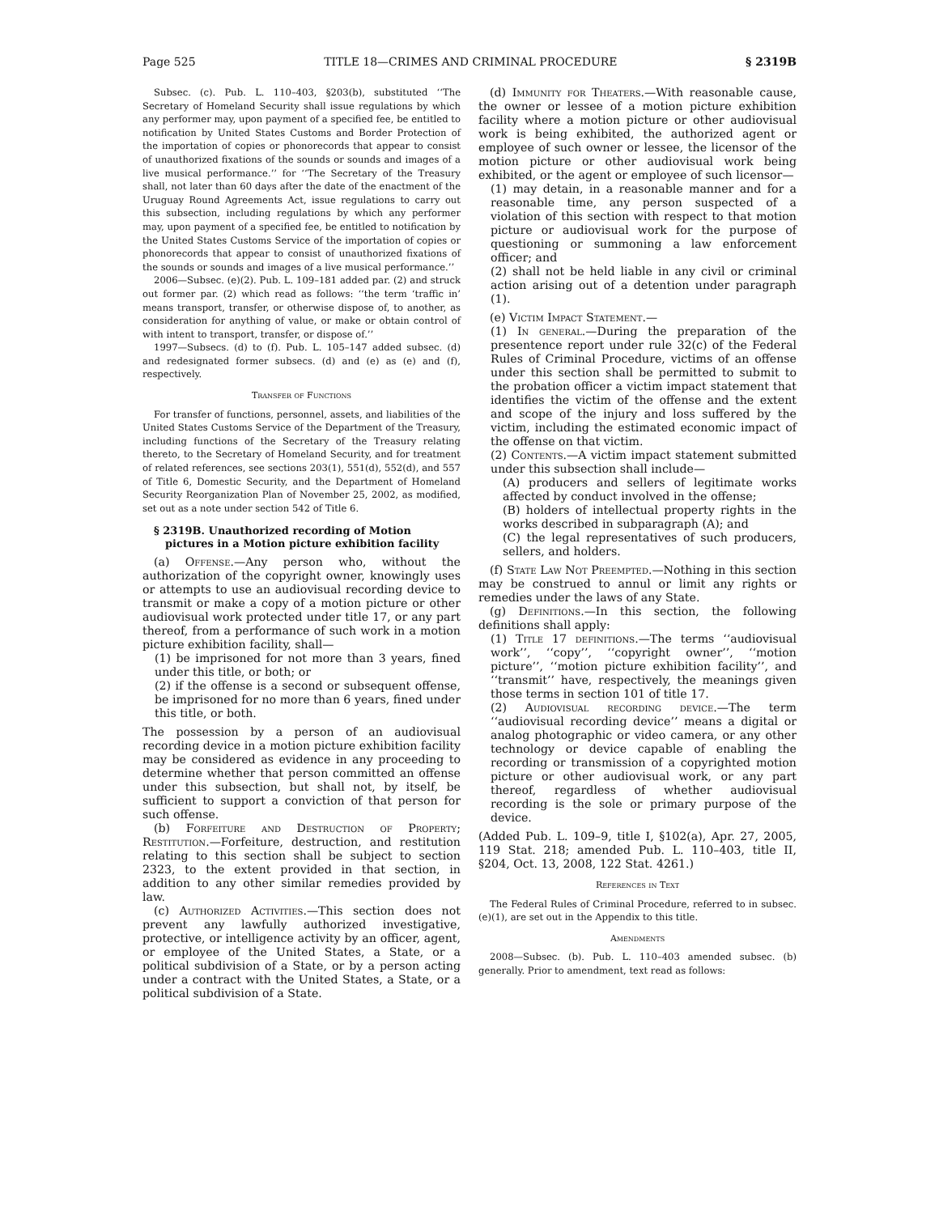Page 525 TITLE 18—CRIMES AND CRIMINAL PROCEDURE § 2319B
Subsec. (c). Pub. L. 110–403, §203(b), substituted ‘‘The Secretary of Homeland Security shall issue regulations by which any performer may, upon payment of a specified fee, be entitled to notification by United States Customs and Border Protection of the importation of copies or phonorecords that appear to consist of unauthorized fixations of the sounds or sounds and images of a live musical performance.’’ for ‘‘The Secretary of the Treasury shall, not later than 60 days after the date of the enactment of the Uruguay Round Agreements Act, issue regulations to carry out this subsection, including regulations by which any performer may, upon payment of a specified fee, be entitled to notification by the United States Customs Service of the importation of copies or phonorecords that appear to consist of unauthorized fixations of the sounds or sounds and images of a live musical performance.’’
2006—Subsec. (e)(2). Pub. L. 109–181 added par. (2) and struck out former par. (2) which read as follows: ‘‘the term ‘traffic in’ means transport, transfer, or otherwise dispose of, to another, as consideration for anything of value, or make or obtain control of with intent to transport, transfer, or dispose of.’’
1997—Subsecs. (d) to (f). Pub. L. 105–147 added subsec. (d) and redesignated former subsecs. (d) and (e) as (e) and (f), respectively.
Transfer of Functions
For transfer of functions, personnel, assets, and liabilities of the United States Customs Service of the Department of the Treasury, including functions of the Secretary of the Treasury relating thereto, to the Secretary of Homeland Security, and for treatment of related references, see sections 203(1), 551(d), 552(d), and 557 of Title 6, Domestic Security, and the Department of Homeland Security Reorganization Plan of November 25, 2002, as modified, set out as a note under section 542 of Title 6.
§ 2319B. Unauthorized recording of Motion pictures in a Motion picture exhibition facility
(a) Offense.—Any person who, without the authorization of the copyright owner, knowingly uses or attempts to use an audiovisual recording device to transmit or make a copy of a motion picture or other audiovisual work protected under title 17, or any part thereof, from a performance of such work in a motion picture exhibition facility, shall—
(1) be imprisoned for not more than 3 years, fined under this title, or both; or
(2) if the offense is a second or subsequent offense, be imprisoned for no more than 6 years, fined under this title, or both.
The possession by a person of an audiovisual recording device in a motion picture exhibition facility may be considered as evidence in any proceeding to determine whether that person committed an offense under this subsection, but shall not, by itself, be sufficient to support a conviction of that person for such offense.
(b) Forfeiture and Destruction of Property; Restitution.—Forfeiture, destruction, and restitution relating to this section shall be subject to section 2323, to the extent provided in that section, in addition to any other similar remedies provided by law.
(c) Authorized Activities.—This section does not prevent any lawfully authorized investigative, protective, or intelligence activity by an officer, agent, or employee of the United States, a State, or a political subdivision of a State, or by a person acting under a contract with the United States, a State, or a political subdivision of a State.
(d) Immunity for Theaters.—With reasonable cause, the owner or lessee of a motion picture exhibition facility where a motion picture or other audiovisual work is being exhibited, the authorized agent or employee of such owner or lessee, the licensor of the motion picture or other audiovisual work being exhibited, or the agent or employee of such licensor—
(1) may detain, in a reasonable manner and for a reasonable time, any person suspected of a violation of this section with respect to that motion picture or audiovisual work for the purpose of questioning or summoning a law enforcement officer; and
(2) shall not be held liable in any civil or criminal action arising out of a detention under paragraph (1).
(e) Victim Impact Statement.—
(1) In general.—During the preparation of the presentence report under rule 32(c) of the Federal Rules of Criminal Procedure, victims of an offense under this section shall be permitted to submit to the probation officer a victim impact statement that identifies the victim of the offense and the extent and scope of the injury and loss suffered by the victim, including the estimated economic impact of the offense on that victim.
(2) Contents.—A victim impact statement submitted under this subsection shall include—
(A) producers and sellers of legitimate works affected by conduct involved in the offense;
(B) holders of intellectual property rights in the works described in subparagraph (A); and
(C) the legal representatives of such producers, sellers, and holders.
(f) State Law Not Preempted.—Nothing in this section may be construed to annul or limit any rights or remedies under the laws of any State.
(g) Definitions.—In this section, the following definitions shall apply:
(1) Title 17 definitions.—The terms ‘‘audiovisual work’’, ‘‘copy’’, ‘‘copyright owner’’, ‘‘motion picture’’, ‘‘motion picture exhibition facility’’, and ‘‘transmit’’ have, respectively, the meanings given those terms in section 101 of title 17.
(2) Audiovisual recording device.—The term ‘‘audiovisual recording device’’ means a digital or analog photographic or video camera, or any other technology or device capable of enabling the recording or transmission of a copyrighted motion picture or other audiovisual work, or any part thereof, regardless of whether audiovisual recording is the sole or primary purpose of the device.
(Added Pub. L. 109–9, title I, §102(a), Apr. 27, 2005, 119 Stat. 218; amended Pub. L. 110–403, title II, §204, Oct. 13, 2008, 122 Stat. 4261.)
References in Text
The Federal Rules of Criminal Procedure, referred to in subsec. (e)(1), are set out in the Appendix to this title.
Amendments
2008—Subsec. (b). Pub. L. 110–403 amended subsec. (b) generally. Prior to amendment, text read as follows: